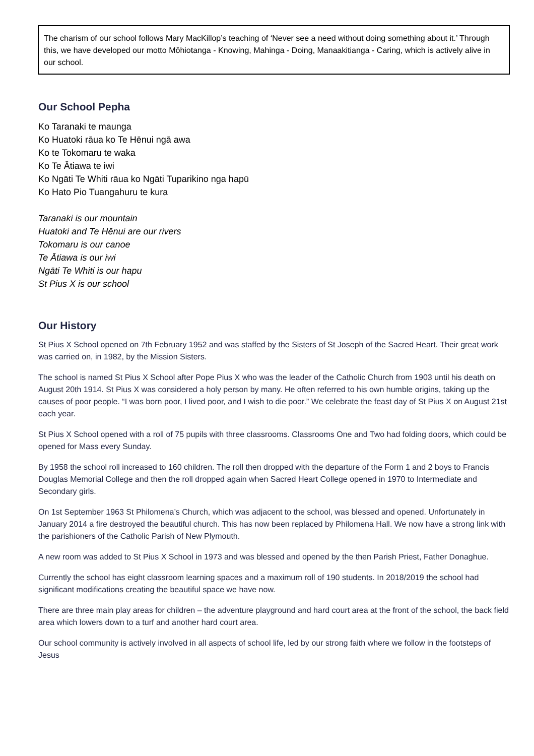The charism of our school follows Mary MacKillop’s teaching of ‘Never see a need without doing something about it.’ Through this, we have developed our motto Mōhiotanga - Knowing, Mahinga - Doing, Manaakitianga - Caring, which is actively alive in our school.
Our School Pepha
Ko Taranaki te maunga
Ko Huatoki rāua ko Te Hēnui ngā awa
Ko te Tokomaru te waka
Ko Te Ātiawa te iwi
Ko Ngāti Te Whiti rāua ko Ngāti Tuparikino nga hapū
Ko Hato Pio Tuangahuru te kura
Taranaki is our mountain
Huatoki and Te Hēnui are our rivers
Tokomaru is our canoe
Te Ātiawa is our iwi
Ngāti Te Whiti is our hapu
St Pius X is our school
Our History
St Pius X School opened on 7th February 1952 and was staffed by the Sisters of St Joseph of the Sacred Heart. Their great work was carried on, in 1982, by the Mission Sisters.
The school is named St Pius X School after Pope Pius X who was the leader of the Catholic Church from 1903 until his death on August 20th 1914. St Pius X was considered a holy person by many. He often referred to his own humble origins, taking up the causes of poor people. “I was born poor, I lived poor, and I wish to die poor.” We celebrate the feast day of St Pius X on August 21st each year.
St Pius X School opened with a roll of 75 pupils with three classrooms. Classrooms One and Two had folding doors, which could be opened for Mass every Sunday.
By 1958 the school roll increased to 160 children. The roll then dropped with the departure of the Form 1 and 2 boys to Francis Douglas Memorial College and then the roll dropped again when Sacred Heart College opened in 1970 to Intermediate and Secondary girls.
On 1st September 1963 St Philomena’s Church, which was adjacent to the school, was blessed and opened. Unfortunately in January 2014 a fire destroyed the beautiful church. This has now been replaced by Philomena Hall. We now have a strong link with the parishioners of the Catholic Parish of New Plymouth.
A new room was added to St Pius X School in 1973 and was blessed and opened by the then Parish Priest, Father Donaghue.
Currently the school has eight classroom learning spaces and a maximum roll of 190 students. In 2018/2019 the school had significant modifications creating the beautiful space we have now.
There are three main play areas for children – the adventure playground and hard court area at the front of the school, the back field area which lowers down to a turf and another hard court area.
Our school community is actively involved in all aspects of school life, led by our strong faith where we follow in the footsteps of Jesus